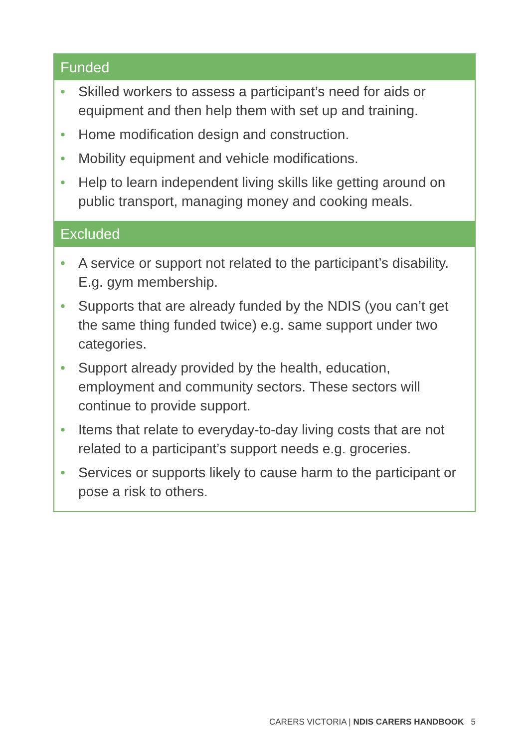Funded
• Skilled workers to assess a participant’s need for aids or equipment and then help them with set up and training.
• Home modification design and construction.
• Mobility equipment and vehicle modifications.
• Help to learn independent living skills like getting around on public transport, managing money and cooking meals.
Excluded
• A service or support not related to the participant’s disability. E.g. gym membership.
• Supports that are already funded by the NDIS (you can’t get the same thing funded twice) e.g. same support under two categories.
• Support already provided by the health, education, employment and community sectors. These sectors will continue to provide support.
• Items that relate to everyday-to-day living costs that are not related to a participant’s support needs e.g. groceries.
• Services or supports likely to cause harm to the participant or pose a risk to others.
CARERS VICTORIA | NDIS CARERS HANDBOOK 5